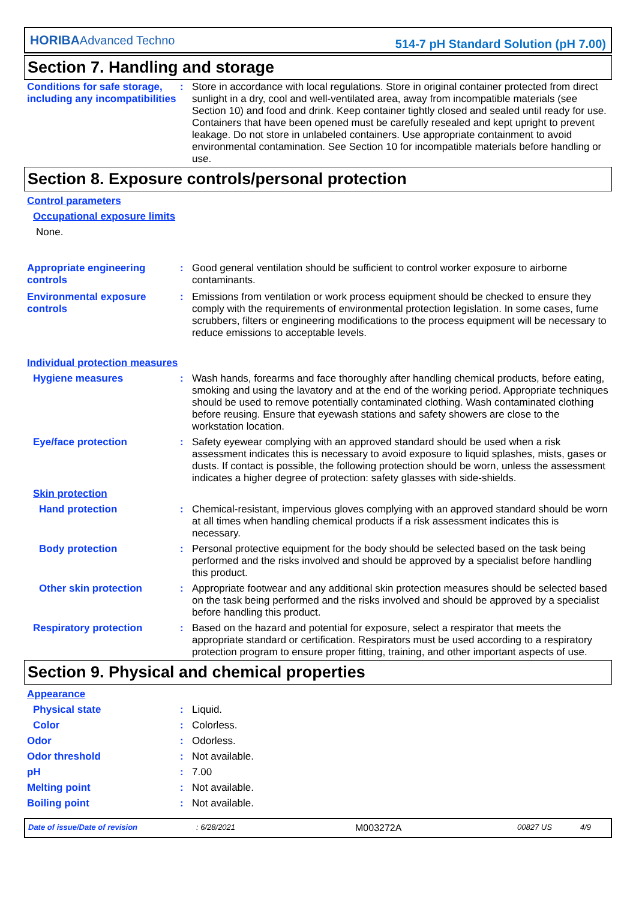HORIBAAdvanced Techno 514-7 pH Standard Solution (pH 7.00)
Section 7. Handling and storage
Conditions for safe storage, including any incompatibilities
: Store in accordance with local regulations. Store in original container protected from direct sunlight in a dry, cool and well-ventilated area, away from incompatible materials (see Section 10) and food and drink. Keep container tightly closed and sealed until ready for use. Containers that have been opened must be carefully resealed and kept upright to prevent leakage. Do not store in unlabeled containers. Use appropriate containment to avoid environmental contamination. See Section 10 for incompatible materials before handling or use.
Section 8. Exposure controls/personal protection
Control parameters
Occupational exposure limits
None.
Appropriate engineering controls
: Good general ventilation should be sufficient to control worker exposure to airborne contaminants.
Environmental exposure controls
: Emissions from ventilation or work process equipment should be checked to ensure they comply with the requirements of environmental protection legislation. In some cases, fume scrubbers, filters or engineering modifications to the process equipment will be necessary to reduce emissions to acceptable levels.
Individual protection measures
Hygiene measures : Wash hands, forearms and face thoroughly after handling chemical products, before eating, smoking and using the lavatory and at the end of the working period. Appropriate techniques should be used to remove potentially contaminated clothing. Wash contaminated clothing before reusing. Ensure that eyewash stations and safety showers are close to the workstation location.
Eye/face protection : Safety eyewear complying with an approved standard should be used when a risk assessment indicates this is necessary to avoid exposure to liquid splashes, mists, gases or dusts. If contact is possible, the following protection should be worn, unless the assessment indicates a higher degree of protection: safety glasses with side-shields.
Skin protection
Hand protection : Chemical-resistant, impervious gloves complying with an approved standard should be worn at all times when handling chemical products if a risk assessment indicates this is necessary.
Body protection : Personal protective equipment for the body should be selected based on the task being performed and the risks involved and should be approved by a specialist before handling this product.
Other skin protection : Appropriate footwear and any additional skin protection measures should be selected based on the task being performed and the risks involved and should be approved by a specialist before handling this product.
Respiratory protection : Based on the hazard and potential for exposure, select a respirator that meets the appropriate standard or certification. Respirators must be used according to a respiratory protection program to ensure proper fitting, training, and other important aspects of use.
Section 9. Physical and chemical properties
Appearance
Physical state : Liquid.
Color : Colorless.
Odor : Odorless.
Odor threshold : Not available.
pH : 7.00
Melting point : Not available.
Boiling point : Not available.
Date of issue/Date of revision: 6/28/2021 M003272A 00827 US 4/9